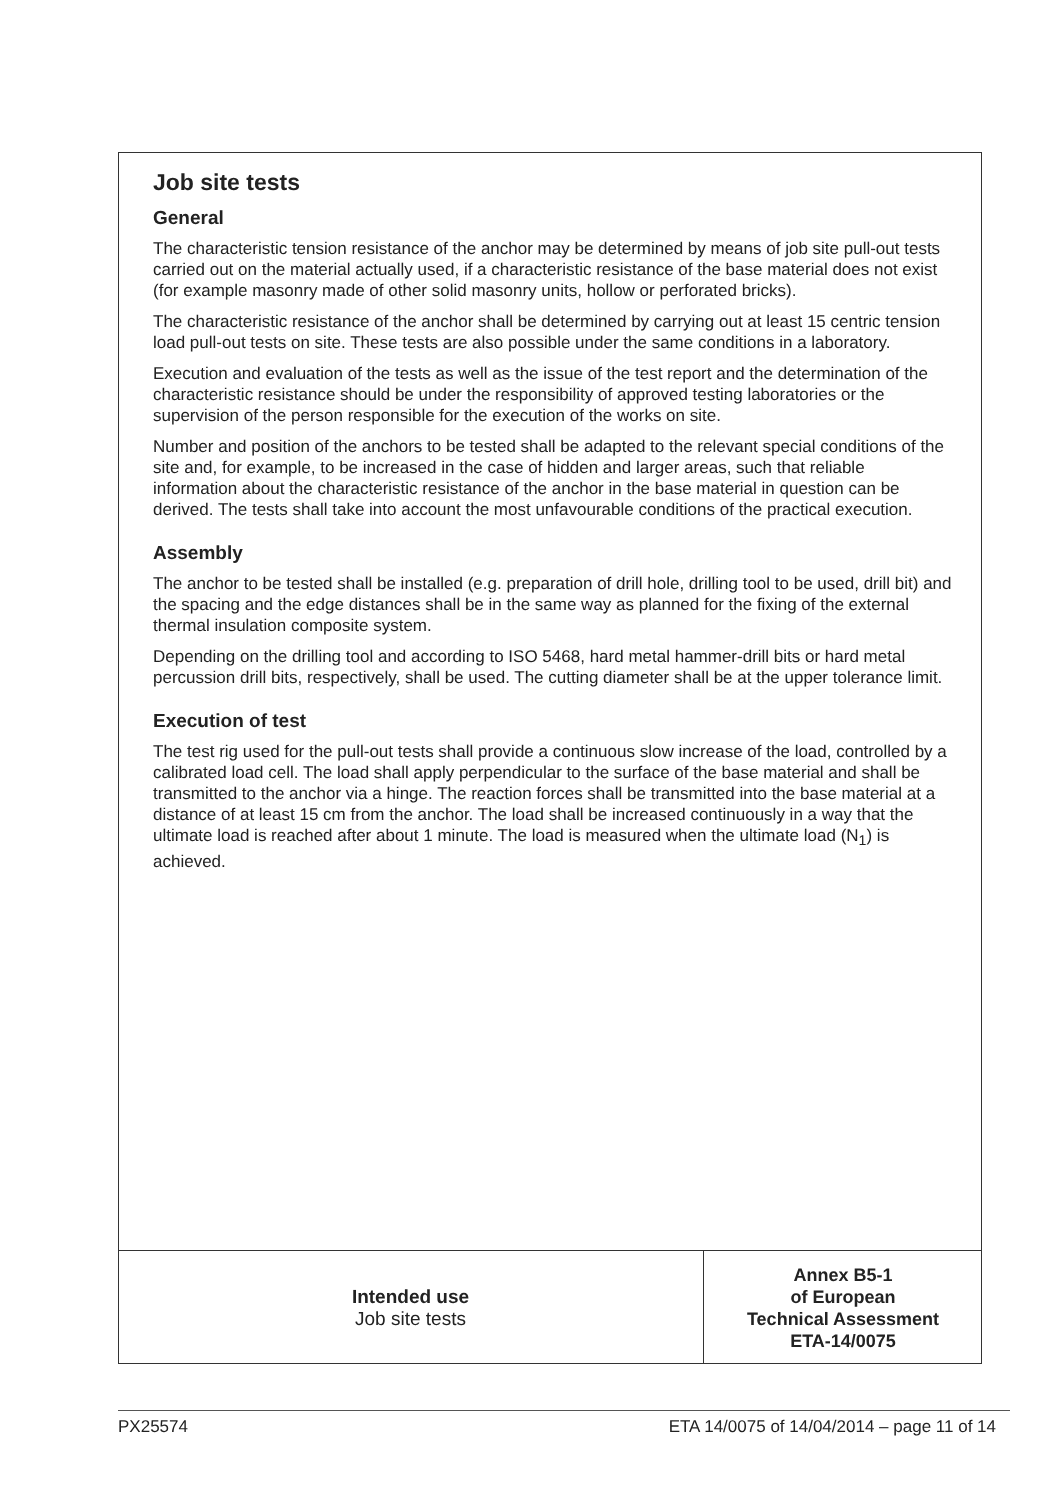Job site tests
General
The characteristic tension resistance of the anchor may be determined by means of job site pull-out tests carried out on the material actually used, if a characteristic resistance of the base material does not exist (for example masonry made of other solid masonry units, hollow or perforated bricks).
The characteristic resistance of the anchor shall be determined by carrying out at least 15 centric tension load pull-out tests on site. These tests are also possible under the same conditions in a laboratory.
Execution and evaluation of the tests as well as the issue of the test report and the determination of the characteristic resistance should be under the responsibility of approved testing laboratories or the supervision of the person responsible for the execution of the works on site.
Number and position of the anchors to be tested shall be adapted to the relevant special conditions of the site and, for example, to be increased in the case of hidden and larger areas, such that reliable information about the characteristic resistance of the anchor in the base material in question can be derived. The tests shall take into account the most unfavourable conditions of the practical execution.
Assembly
The anchor to be tested shall be installed (e.g. preparation of drill hole, drilling tool to be used, drill bit) and the spacing and the edge distances shall be in the same way as planned for the fixing of the external thermal insulation composite system.
Depending on the drilling tool and according to ISO 5468, hard metal hammer-drill bits or hard metal percussion drill bits, respectively, shall be used. The cutting diameter shall be at the upper tolerance limit.
Execution of test
The test rig used for the pull-out tests shall provide a continuous slow increase of the load, controlled by a calibrated load cell. The load shall apply perpendicular to the surface of the base material and shall be transmitted to the anchor via a hinge. The reaction forces shall be transmitted into the base material at a distance of at least 15 cm from the anchor. The load shall be increased continuously in a way that the ultimate load is reached after about 1 minute. The load is measured when the ultimate load (N<sub>1</sub>) is achieved.
| Intended use Job site tests | Annex B5-1 of European Technical Assessment ETA-14/0075 |
PX25574 ETA 14/0075 of 14/04/2014 – page 11 of 14